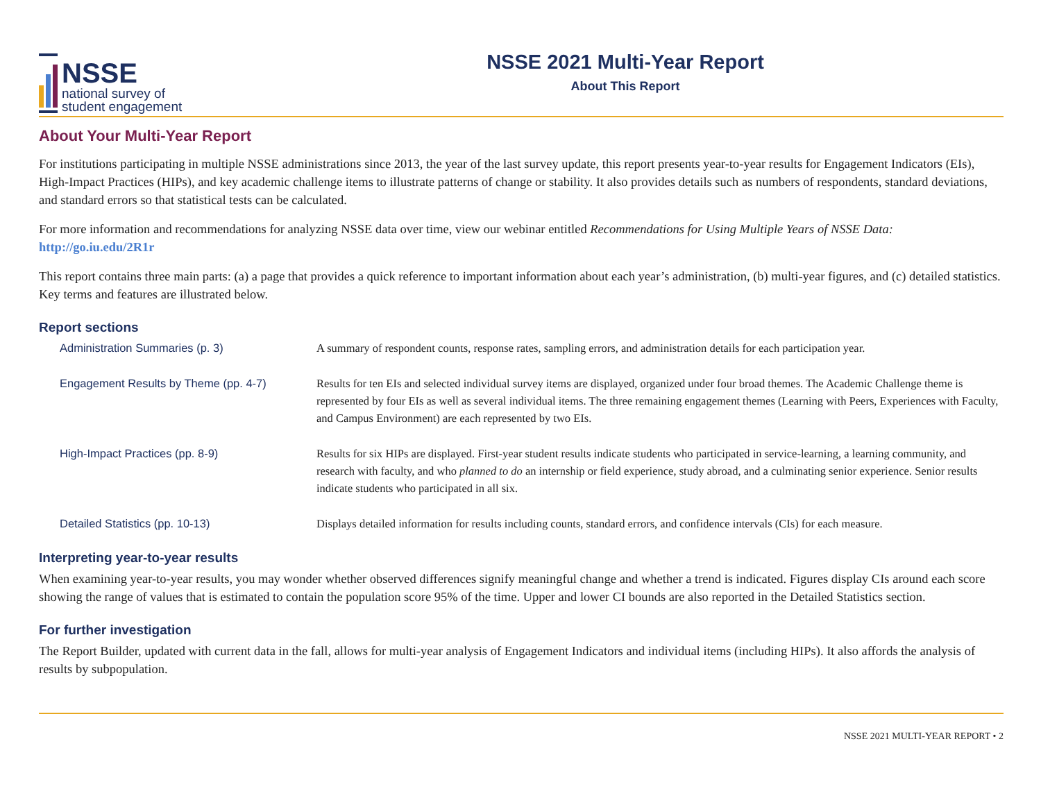NSSE
national survey of
student engagement
NSSE 2021 Multi-Year Report
About This Report
About Your Multi-Year Report
For institutions participating in multiple NSSE administrations since 2013, the year of the last survey update, this report presents year-to-year results for Engagement Indicators (EIs), High-Impact Practices (HIPs), and key academic challenge items to illustrate patterns of change or stability. It also provides details such as numbers of respondents, standard deviations, and standard errors so that statistical tests can be calculated.
For more information and recommendations for analyzing NSSE data over time, view our webinar entitled Recommendations for Using Multiple Years of NSSE Data: http://go.iu.edu/2R1r
This report contains three main parts: (a) a page that provides a quick reference to important information about each year’s administration, (b) multi-year figures, and (c) detailed statistics. Key terms and features are illustrated below.
Report sections
Administration Summaries (p. 3) A summary of respondent counts, response rates, sampling errors, and administration details for each participation year.
Engagement Results by Theme (pp. 4-7) Results for ten EIs and selected individual survey items are displayed, organized under four broad themes. The Academic Challenge theme is represented by four EIs as well as several individual items. The three remaining engagement themes (Learning with Peers, Experiences with Faculty, and Campus Environment) are each represented by two EIs.
High-Impact Practices (pp. 8-9) Results for six HIPs are displayed. First-year student results indicate students who participated in service-learning, a learning community, and research with faculty, and who planned to do an internship or field experience, study abroad, and a culminating senior experience. Senior results indicate students who participated in all six.
Detailed Statistics (pp. 10-13) Displays detailed information for results including counts, standard errors, and confidence intervals (CIs) for each measure.
Interpreting year-to-year results
When examining year-to-year results, you may wonder whether observed differences signify meaningful change and whether a trend is indicated. Figures display CIs around each score showing the range of values that is estimated to contain the population score 95% of the time. Upper and lower CI bounds are also reported in the Detailed Statistics section.
For further investigation
The Report Builder, updated with current data in the fall, allows for multi-year analysis of Engagement Indicators and individual items (including HIPs). It also affords the analysis of results by subpopulation.
NSSE 2021 MULTI-YEAR REPORT • 2